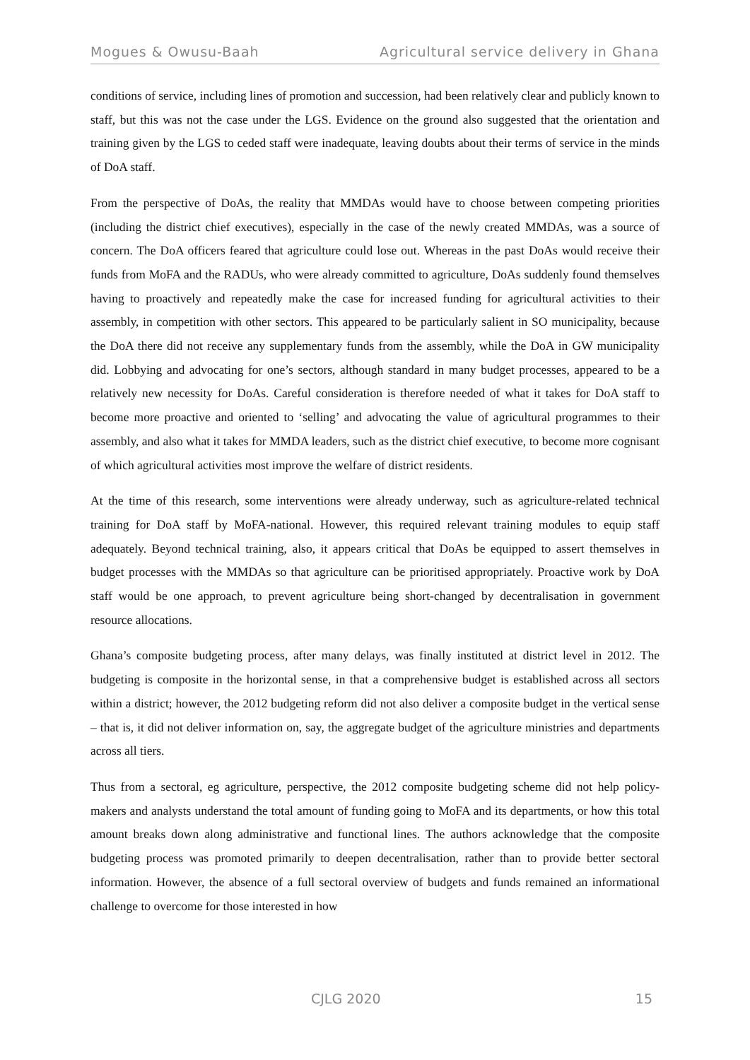Mogues & Owusu-Baah Agricultural service delivery in Ghana
conditions of service, including lines of promotion and succession, had been relatively clear and publicly known to staff, but this was not the case under the LGS. Evidence on the ground also suggested that the orientation and training given by the LGS to ceded staff were inadequate, leaving doubts about their terms of service in the minds of DoA staff.
From the perspective of DoAs, the reality that MMDAs would have to choose between competing priorities (including the district chief executives), especially in the case of the newly created MMDAs, was a source of concern. The DoA officers feared that agriculture could lose out. Whereas in the past DoAs would receive their funds from MoFA and the RADUs, who were already committed to agriculture, DoAs suddenly found themselves having to proactively and repeatedly make the case for increased funding for agricultural activities to their assembly, in competition with other sectors. This appeared to be particularly salient in SO municipality, because the DoA there did not receive any supplementary funds from the assembly, while the DoA in GW municipality did. Lobbying and advocating for one’s sectors, although standard in many budget processes, appeared to be a relatively new necessity for DoAs. Careful consideration is therefore needed of what it takes for DoA staff to become more proactive and oriented to ‘selling’ and advocating the value of agricultural programmes to their assembly, and also what it takes for MMDA leaders, such as the district chief executive, to become more cognisant of which agricultural activities most improve the welfare of district residents.
At the time of this research, some interventions were already underway, such as agriculture-related technical training for DoA staff by MoFA-national. However, this required relevant training modules to equip staff adequately. Beyond technical training, also, it appears critical that DoAs be equipped to assert themselves in budget processes with the MMDAs so that agriculture can be prioritised appropriately. Proactive work by DoA staff would be one approach, to prevent agriculture being short-changed by decentralisation in government resource allocations.
Ghana’s composite budgeting process, after many delays, was finally instituted at district level in 2012. The budgeting is composite in the horizontal sense, in that a comprehensive budget is established across all sectors within a district; however, the 2012 budgeting reform did not also deliver a composite budget in the vertical sense – that is, it did not deliver information on, say, the aggregate budget of the agriculture ministries and departments across all tiers.
Thus from a sectoral, eg agriculture, perspective, the 2012 composite budgeting scheme did not help policy-makers and analysts understand the total amount of funding going to MoFA and its departments, or how this total amount breaks down along administrative and functional lines. The authors acknowledge that the composite budgeting process was promoted primarily to deepen decentralisation, rather than to provide better sectoral information. However, the absence of a full sectoral overview of budgets and funds remained an informational challenge to overcome for those interested in how
CJLG 2020 15